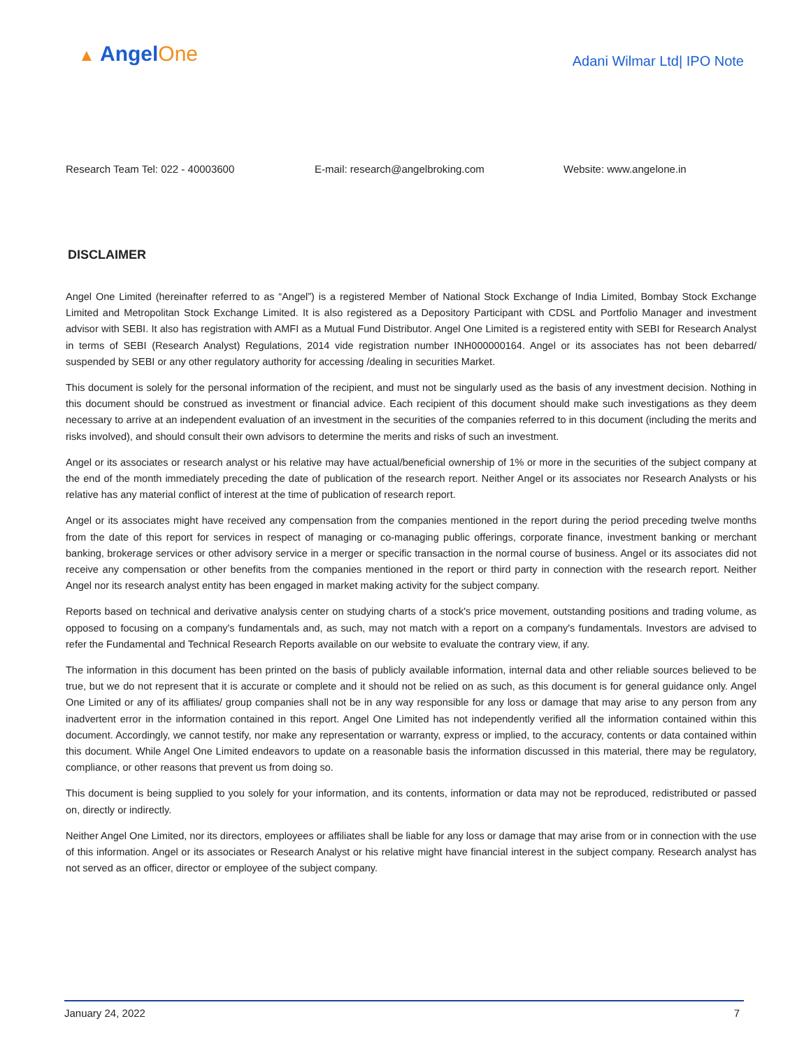▲ AngelOne
Adani Wilmar Ltd| IPO Note
Research Team Tel: 022 - 40003600 E-mail: research@angelbroking.com Website: www.angelone.in
DISCLAIMER
Angel One Limited (hereinafter referred to as “Angel”) is a registered Member of National Stock Exchange of India Limited, Bombay Stock Exchange Limited and Metropolitan Stock Exchange Limited. It is also registered as a Depository Participant with CDSL and Portfolio Manager and investment advisor with SEBI. It also has registration with AMFI as a Mutual Fund Distributor. Angel One Limited is a registered entity with SEBI for Research Analyst in terms of SEBI (Research Analyst) Regulations, 2014 vide registration number INH000000164. Angel or its associates has not been debarred/ suspended by SEBI or any other regulatory authority for accessing /dealing in securities Market.
This document is solely for the personal information of the recipient, and must not be singularly used as the basis of any investment decision. Nothing in this document should be construed as investment or financial advice. Each recipient of this document should make such investigations as they deem necessary to arrive at an independent evaluation of an investment in the securities of the companies referred to in this document (including the merits and risks involved), and should consult their own advisors to determine the merits and risks of such an investment.
Angel or its associates or research analyst or his relative may have actual/beneficial ownership of 1% or more in the securities of the subject company at the end of the month immediately preceding the date of publication of the research report. Neither Angel or its associates nor Research Analysts or his relative has any material conflict of interest at the time of publication of research report.
Angel or its associates might have received any compensation from the companies mentioned in the report during the period preceding twelve months from the date of this report for services in respect of managing or co-managing public offerings, corporate finance, investment banking or merchant banking, brokerage services or other advisory service in a merger or specific transaction in the normal course of business. Angel or its associates did not receive any compensation or other benefits from the companies mentioned in the report or third party in connection with the research report. Neither Angel nor its research analyst entity has been engaged in market making activity for the subject company.
Reports based on technical and derivative analysis center on studying charts of a stock's price movement, outstanding positions and trading volume, as opposed to focusing on a company's fundamentals and, as such, may not match with a report on a company's fundamentals. Investors are advised to refer the Fundamental and Technical Research Reports available on our website to evaluate the contrary view, if any.
The information in this document has been printed on the basis of publicly available information, internal data and other reliable sources believed to be true, but we do not represent that it is accurate or complete and it should not be relied on as such, as this document is for general guidance only. Angel One Limited or any of its affiliates/ group companies shall not be in any way responsible for any loss or damage that may arise to any person from any inadvertent error in the information contained in this report. Angel One Limited has not independently verified all the information contained within this document. Accordingly, we cannot testify, nor make any representation or warranty, express or implied, to the accuracy, contents or data contained within this document. While Angel One Limited endeavors to update on a reasonable basis the information discussed in this material, there may be regulatory, compliance, or other reasons that prevent us from doing so.
This document is being supplied to you solely for your information, and its contents, information or data may not be reproduced, redistributed or passed on, directly or indirectly.
Neither Angel One Limited, nor its directors, employees or affiliates shall be liable for any loss or damage that may arise from or in connection with the use of this information. Angel or its associates or Research Analyst or his relative might have financial interest in the subject company. Research analyst has not served as an officer, director or employee of the subject company.
January 24, 2022 7